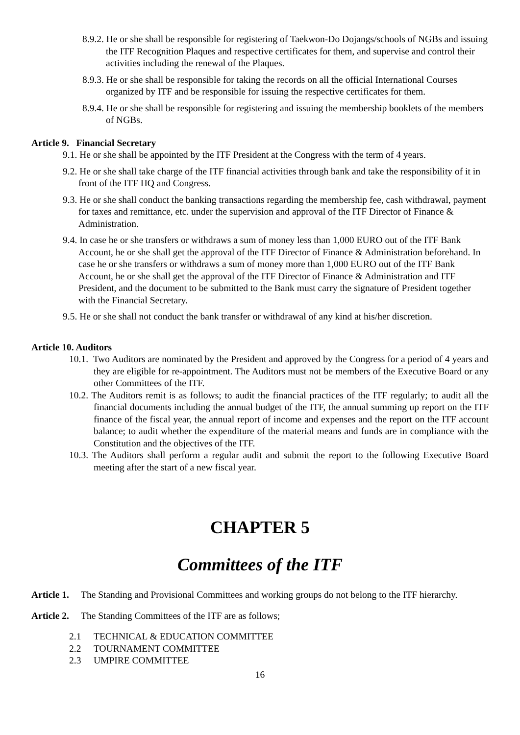8.9.2. He or she shall be responsible for registering of Taekwon-Do Dojangs/schools of NGBs and issuing the ITF Recognition Plaques and respective certificates for them, and supervise and control their activities including the renewal of the Plaques.
8.9.3. He or she shall be responsible for taking the records on all the official International Courses organized by ITF and be responsible for issuing the respective certificates for them.
8.9.4. He or she shall be responsible for registering and issuing the membership booklets of the members of NGBs.
Article 9. Financial Secretary
9.1. He or she shall be appointed by the ITF President at the Congress with the term of 4 years.
9.2. He or she shall take charge of the ITF financial activities through bank and take the responsibility of it in front of the ITF HQ and Congress.
9.3. He or she shall conduct the banking transactions regarding the membership fee, cash withdrawal, payment for taxes and remittance, etc. under the supervision and approval of the ITF Director of Finance & Administration.
9.4. In case he or she transfers or withdraws a sum of money less than 1,000 EURO out of the ITF Bank Account, he or she shall get the approval of the ITF Director of Finance & Administration beforehand. In case he or she transfers or withdraws a sum of money more than 1,000 EURO out of the ITF Bank Account, he or she shall get the approval of the ITF Director of Finance & Administration and ITF President, and the document to be submitted to the Bank must carry the signature of President together with the Financial Secretary.
9.5. He or she shall not conduct the bank transfer or withdrawal of any kind at his/her discretion.
Article 10. Auditors
10.1. Two Auditors are nominated by the President and approved by the Congress for a period of 4 years and they are eligible for re-appointment. The Auditors must not be members of the Executive Board or any other Committees of the ITF.
10.2. The Auditors remit is as follows; to audit the financial practices of the ITF regularly; to audit all the financial documents including the annual budget of the ITF, the annual summing up report on the ITF finance of the fiscal year, the annual report of income and expenses and the report on the ITF account balance; to audit whether the expenditure of the material means and funds are in compliance with the Constitution and the objectives of the ITF.
10.3. The Auditors shall perform a regular audit and submit the report to the following Executive Board meeting after the start of a new fiscal year.
CHAPTER 5
Committees of the ITF
Article 1. The Standing and Provisional Committees and working groups do not belong to the ITF hierarchy.
Article 2. The Standing Committees of the ITF are as follows;
2.1 TECHNICAL & EDUCATION COMMITTEE
2.2 TOURNAMENT COMMITTEE
2.3 UMPIRE COMMITTEE
16